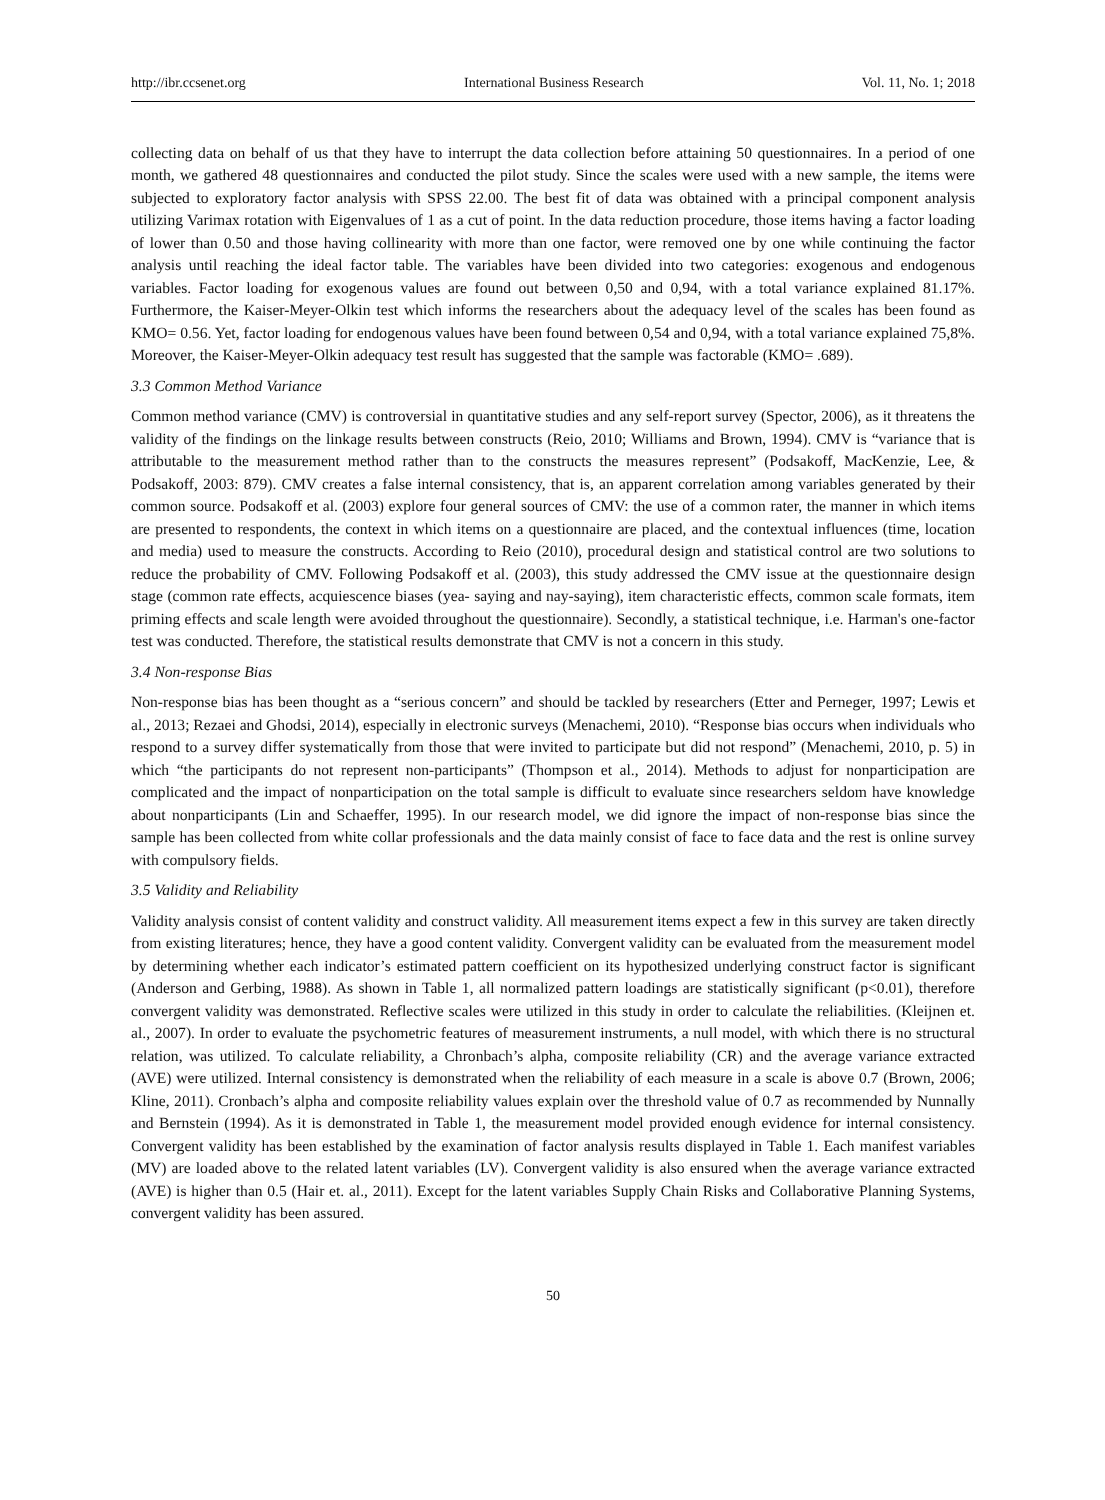http://ibr.ccsenet.org International Business Research Vol. 11, No. 1; 2018
collecting data on behalf of us that they have to interrupt the data collection before attaining 50 questionnaires. In a period of one month, we gathered 48 questionnaires and conducted the pilot study. Since the scales were used with a new sample, the items were subjected to exploratory factor analysis with SPSS 22.00. The best fit of data was obtained with a principal component analysis utilizing Varimax rotation with Eigenvalues of 1 as a cut of point. In the data reduction procedure, those items having a factor loading of lower than 0.50 and those having collinearity with more than one factor, were removed one by one while continuing the factor analysis until reaching the ideal factor table. The variables have been divided into two categories: exogenous and endogenous variables. Factor loading for exogenous values are found out between 0,50 and 0,94, with a total variance explained 81.17%. Furthermore, the Kaiser-Meyer-Olkin test which informs the researchers about the adequacy level of the scales has been found as KMO= 0.56. Yet, factor loading for endogenous values have been found between 0,54 and 0,94, with a total variance explained 75,8%. Moreover, the Kaiser-Meyer-Olkin adequacy test result has suggested that the sample was factorable (KMO= .689).
3.3 Common Method Variance
Common method variance (CMV) is controversial in quantitative studies and any self-report survey (Spector, 2006), as it threatens the validity of the findings on the linkage results between constructs (Reio, 2010; Williams and Brown, 1994). CMV is “variance that is attributable to the measurement method rather than to the constructs the measures represent” (Podsakoff, MacKenzie, Lee, & Podsakoff, 2003: 879). CMV creates a false internal consistency, that is, an apparent correlation among variables generated by their common source. Podsakoff et al. (2003) explore four general sources of CMV: the use of a common rater, the manner in which items are presented to respondents, the context in which items on a questionnaire are placed, and the contextual influences (time, location and media) used to measure the constructs. According to Reio (2010), procedural design and statistical control are two solutions to reduce the probability of CMV. Following Podsakoff et al. (2003), this study addressed the CMV issue at the questionnaire design stage (common rate effects, acquiescence biases (yea- saying and nay-saying), item characteristic effects, common scale formats, item priming effects and scale length were avoided throughout the questionnaire). Secondly, a statistical technique, i.e. Harman's one-factor test was conducted. Therefore, the statistical results demonstrate that CMV is not a concern in this study.
3.4 Non-response Bias
Non-response bias has been thought as a “serious concern” and should be tackled by researchers (Etter and Perneger, 1997; Lewis et al., 2013; Rezaei and Ghodsi, 2014), especially in electronic surveys (Menachemi, 2010). “Response bias occurs when individuals who respond to a survey differ systematically from those that were invited to participate but did not respond” (Menachemi, 2010, p. 5) in which “the participants do not represent non-participants” (Thompson et al., 2014). Methods to adjust for nonparticipation are complicated and the impact of nonparticipation on the total sample is difficult to evaluate since researchers seldom have knowledge about nonparticipants (Lin and Schaeffer, 1995). In our research model, we did ignore the impact of non-response bias since the sample has been collected from white collar professionals and the data mainly consist of face to face data and the rest is online survey with compulsory fields.
3.5 Validity and Reliability
Validity analysis consist of content validity and construct validity. All measurement items expect a few in this survey are taken directly from existing literatures; hence, they have a good content validity. Convergent validity can be evaluated from the measurement model by determining whether each indicator’s estimated pattern coefficient on its hypothesized underlying construct factor is significant (Anderson and Gerbing, 1988). As shown in Table 1, all normalized pattern loadings are statistically significant (p<0.01), therefore convergent validity was demonstrated. Reflective scales were utilized in this study in order to calculate the reliabilities. (Kleijnen et. al., 2007). In order to evaluate the psychometric features of measurement instruments, a null model, with which there is no structural relation, was utilized. To calculate reliability, a Chronbach’s alpha, composite reliability (CR) and the average variance extracted (AVE) were utilized. Internal consistency is demonstrated when the reliability of each measure in a scale is above 0.7 (Brown, 2006; Kline, 2011). Cronbach’s alpha and composite reliability values explain over the threshold value of 0.7 as recommended by Nunnally and Bernstein (1994). As it is demonstrated in Table 1, the measurement model provided enough evidence for internal consistency. Convergent validity has been established by the examination of factor analysis results displayed in Table 1. Each manifest variables (MV) are loaded above to the related latent variables (LV). Convergent validity is also ensured when the average variance extracted (AVE) is higher than 0.5 (Hair et. al., 2011). Except for the latent variables Supply Chain Risks and Collaborative Planning Systems, convergent validity has been assured.
50